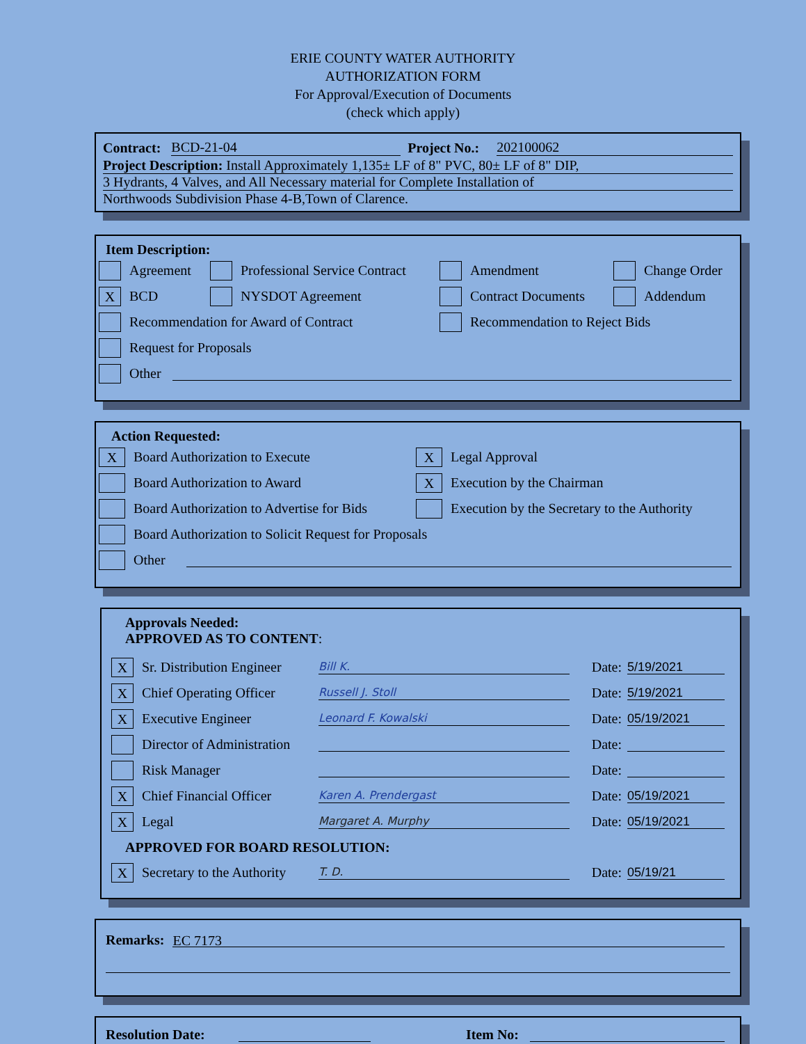ERIE COUNTY WATER AUTHORITY
AUTHORIZATION FORM
For Approval/Execution of Documents
(check which apply)
Contract: BCD-21-04 Project No.: 202100062
Project Description: Install Approximately 1,135± LF of 8" PVC, 80± LF of 8" DIP,
3 Hydrants, 4 Valves, and All Necessary material for Complete Installation of
Northwoods Subdivision Phase 4-B,Town of Clarence.
Item Description:
Agreement Professional Service Contract Amendment Change Order
X BCD NYSDOT Agreement Contract Documents Addendum
Recommendation for Award of Contract Recommendation to Reject Bids
Request for Proposals
Other
Action Requested:
X Board Authorization to Execute X Legal Approval
Board Authorization to Award X Execution by the Chairman
Board Authorization to Advertise for Bids Execution by the Secretary to the Authority
Board Authorization to Solicit Request for Proposals
Other
Approvals Needed:
APPROVED AS TO CONTENT:
X Sr. Distribution Engineer Bill K. Date: 5/19/2021
X Chief Operating Officer Russell J. Stoll Date: 5/19/2021
X Executive Engineer Leonard F. Kowalski Date: 05/19/2021
Director of Administration Date:
Risk Manager Date:
X Chief Financial Officer Karen A. Prendergast Date: 05/19/2021
X Legal Margaret A. Murphy Date: 05/19/2021
APPROVED FOR BOARD RESOLUTION:
X Secretary to the Authority T. D. Date: 05/19/21
Remarks: EC 7173
Resolution Date: Item No: